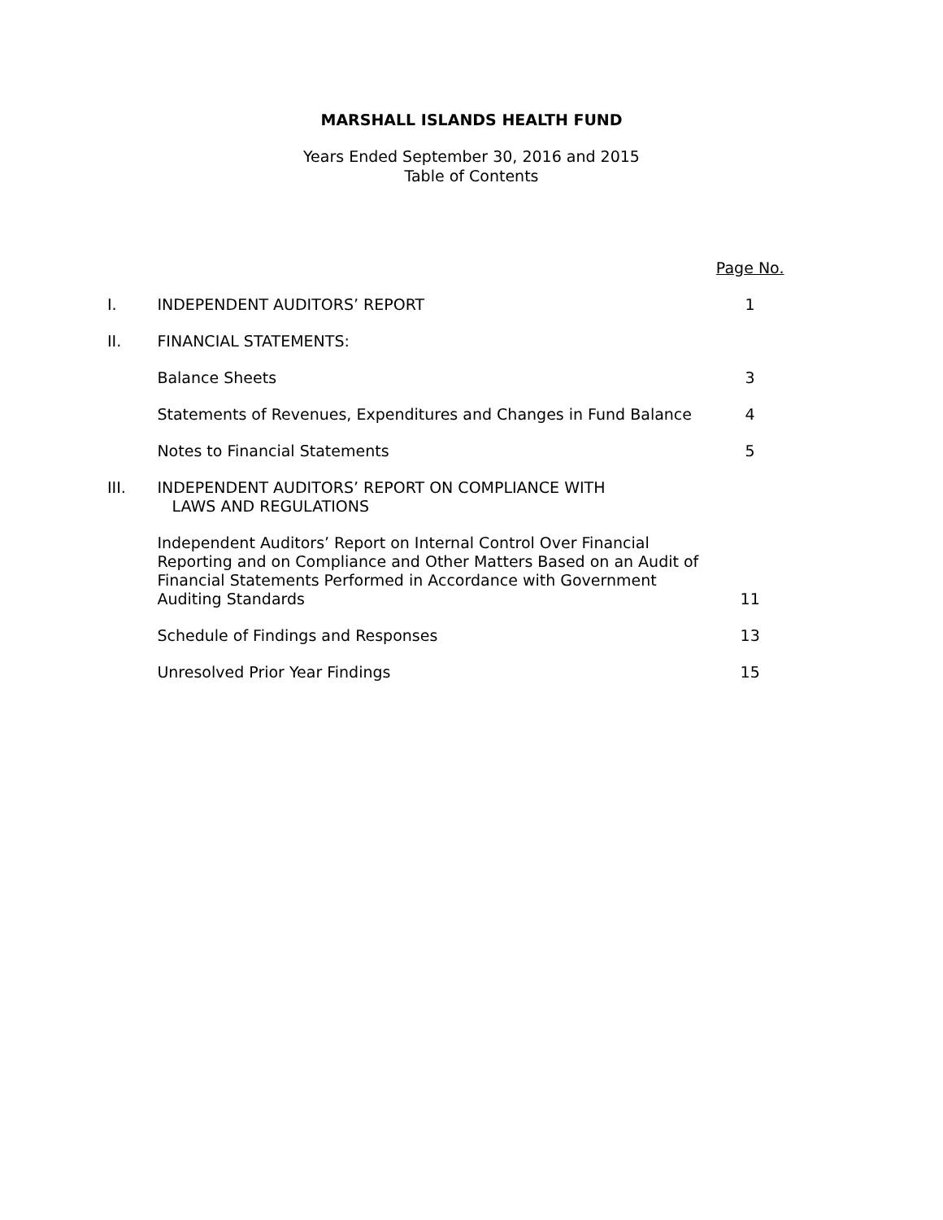MARSHALL ISLANDS HEALTH FUND
Years Ended September 30, 2016 and 2015
Table of Contents
| | | Page No. |
| I. | INDEPENDENT AUDITORS’ REPORT | 1 |
| II. | FINANCIAL STATEMENTS: | |
| | Balance Sheets | 3 |
| | Statements of Revenues, Expenditures and Changes in Fund Balance | 4 |
| | Notes to Financial Statements | 5 |
| III. | INDEPENDENT AUDITORS’ REPORT ON COMPLIANCE WITH LAWS AND REGULATIONS | |
| | Independent Auditors’ Report on Internal Control Over Financial Reporting and on Compliance and Other Matters Based on an Audit of Financial Statements Performed in Accordance with Government Auditing Standards | 11 |
| | Schedule of Findings and Responses | 13 |
| | Unresolved Prior Year Findings | 15 |